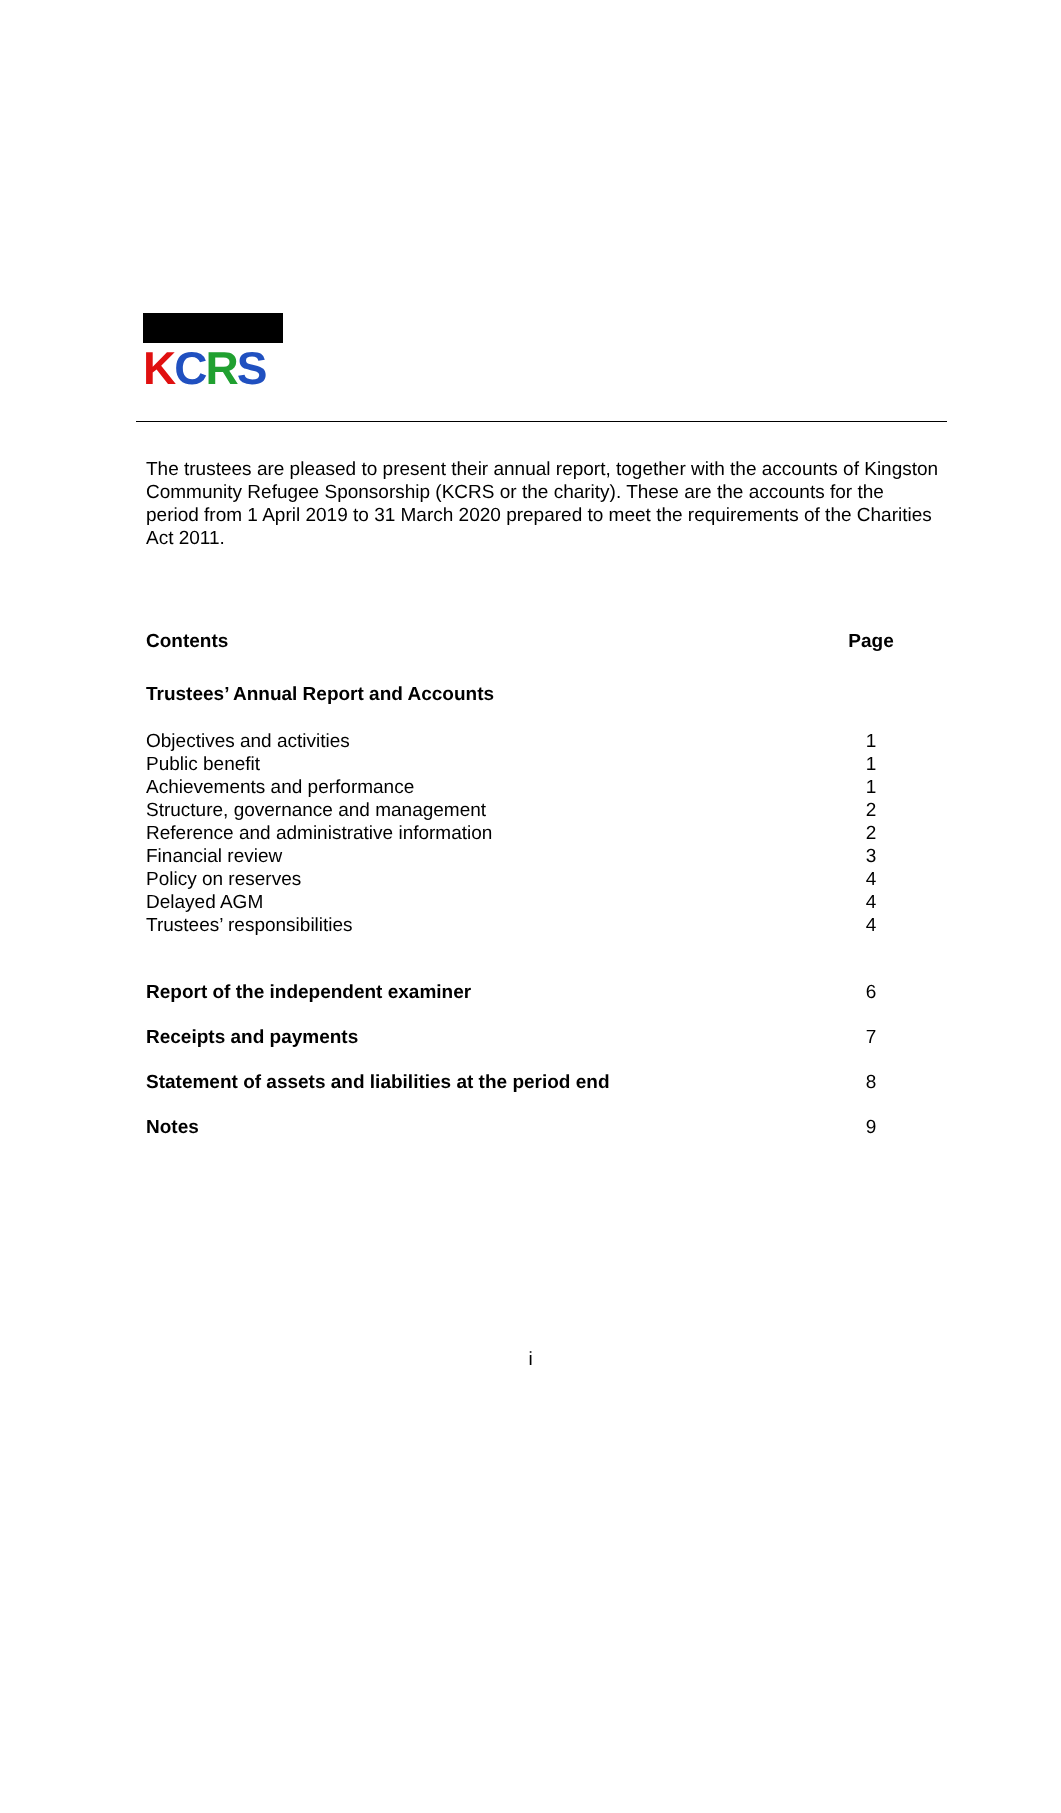KCRS
The trustees are pleased to present their annual report, together with the accounts of Kingston Community Refugee Sponsorship (KCRS or the charity). These are the accounts for the period from 1 April 2019 to 31 March 2020 prepared to meet the requirements of the Charities Act 2011.
| Contents | Page |
| --- | --- |
| Trustees’ Annual Report and Accounts | |
| Objectives and activities | 1 |
| Public benefit | 1 |
| Achievements and performance | 1 |
| Structure, governance and management | 2 |
| Reference and administrative information | 2 |
| Financial review | 3 |
| Policy on reserves | 4 |
| Delayed AGM | 4 |
| Trustees’ responsibilities | 4 |
| Report of the independent examiner | 6 |
| Receipts and payments | 7 |
| Statement of assets and liabilities at the period end | 8 |
| Notes | 9 |
i